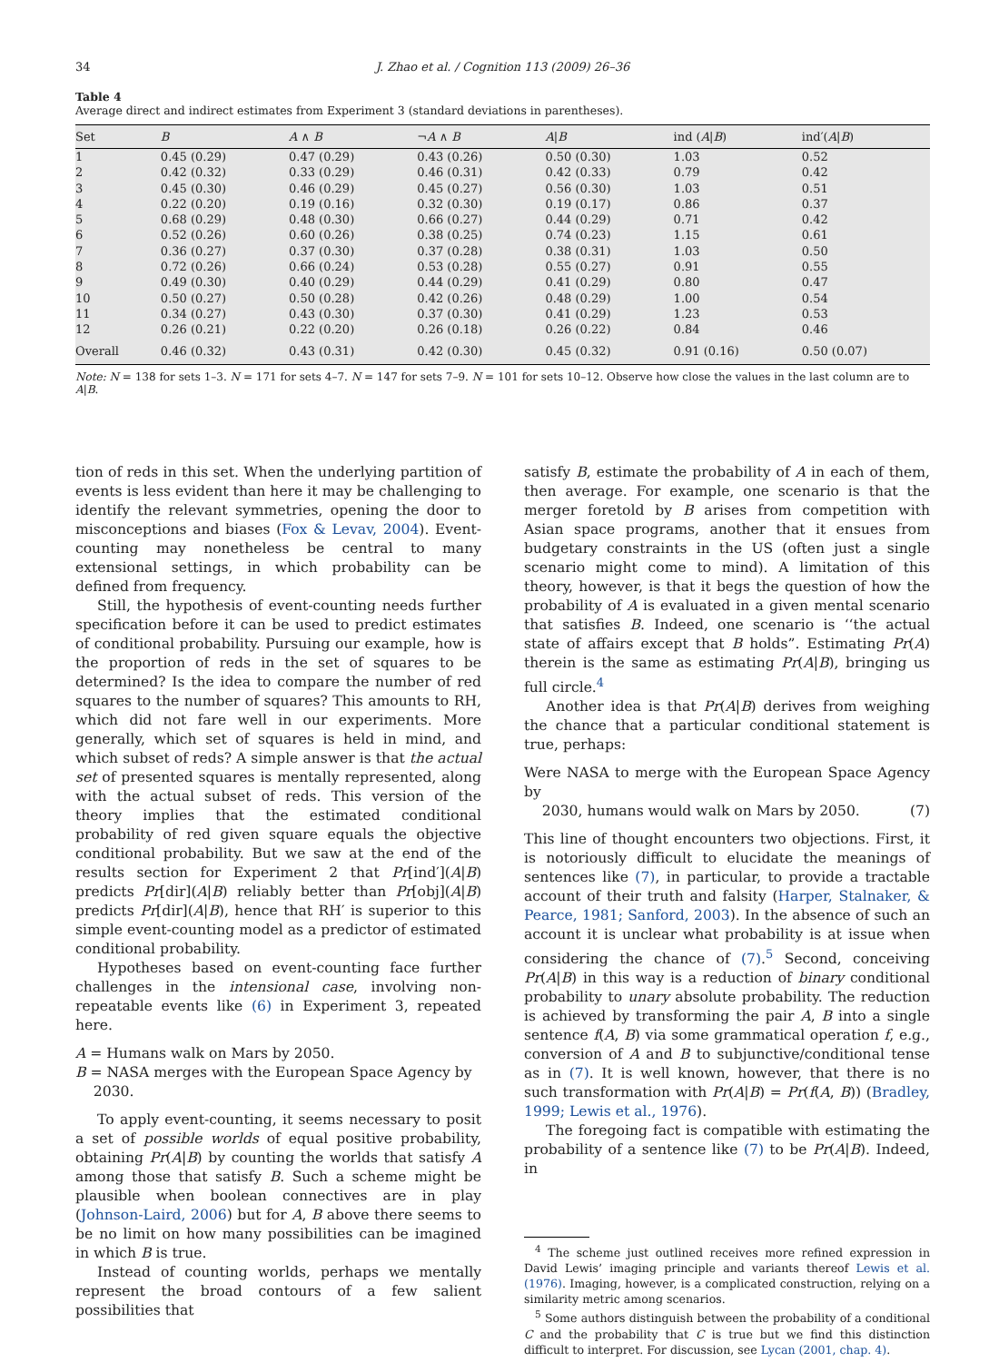34 J. Zhao et al. / Cognition 113 (2009) 26–36
Table 4
Average direct and indirect estimates from Experiment 3 (standard deviations in parentheses).
| Set | B | A ∧ B | ¬ A ∧ B | A / B | ind ( A / B ) | ind′( A / B ) |
| --- | --- | --- | --- | --- | --- | --- |
| 1 | 0.45 (0.29) | 0.47 (0.29) | 0.43 (0.26) | 0.50 (0.30) | 1.03 | 0.52 |
| 2 | 0.42 (0.32) | 0.33 (0.29) | 0.46 (0.31) | 0.42 (0.33) | 0.79 | 0.42 |
| 3 | 0.45 (0.30) | 0.46 (0.29) | 0.45 (0.27) | 0.56 (0.30) | 1.03 | 0.51 |
| 4 | 0.22 (0.20) | 0.19 (0.16) | 0.32 (0.30) | 0.19 (0.17) | 0.86 | 0.37 |
| 5 | 0.68 (0.29) | 0.48 (0.30) | 0.66 (0.27) | 0.44 (0.29) | 0.71 | 0.42 |
| 6 | 0.52 (0.26) | 0.60 (0.26) | 0.38 (0.25) | 0.74 (0.23) | 1.15 | 0.61 |
| 7 | 0.36 (0.27) | 0.37 (0.30) | 0.37 (0.28) | 0.38 (0.31) | 1.03 | 0.50 |
| 8 | 0.72 (0.26) | 0.66 (0.24) | 0.53 (0.28) | 0.55 (0.27) | 0.91 | 0.55 |
| 9 | 0.49 (0.30) | 0.40 (0.29) | 0.44 (0.29) | 0.41 (0.29) | 0.80 | 0.47 |
| 10 | 0.50 (0.27) | 0.50 (0.28) | 0.42 (0.26) | 0.48 (0.29) | 1.00 | 0.54 |
| 11 | 0.34 (0.27) | 0.43 (0.30) | 0.37 (0.30) | 0.41 (0.29) | 1.23 | 0.53 |
| 12 | 0.26 (0.21) | 0.22 (0.20) | 0.26 (0.18) | 0.26 (0.22) | 0.84 | 0.46 |
| Overall | 0.46 (0.32) | 0.43 (0.31) | 0.42 (0.30) | 0.45 (0.32) | 0.91 (0.16) | 0.50 (0.07) |
Note: N = 138 for sets 1–3. N = 171 for sets 4–7. N = 147 for sets 7–9. N = 101 for sets 10–12. Observe how close the values in the last column are to A|B.
tion of reds in this set. When the underlying partition of events is less evident than here it may be challenging to identify the relevant symmetries, opening the door to misconceptions and biases (Fox & Levav, 2004). Event-counting may nonetheless be central to many extensional settings, in which probability can be defined from frequency.
Still, the hypothesis of event-counting needs further specification before it can be used to predict estimates of conditional probability. Pursuing our example, how is the proportion of reds in the set of squares to be determined? Is the idea to compare the number of red squares to the number of squares? This amounts to RH, which did not fare well in our experiments. More generally, which set of squares is held in mind, and which subset of reds? A simple answer is that the actual set of presented squares is mentally represented, along with the actual subset of reds. This version of the theory implies that the estimated conditional probability of red given square equals the objective conditional probability. But we saw at the end of the results section for Experiment 2 that Pr[ind′](A|B) predicts Pr[dir](A|B) reliably better than Pr[obj](A|B) predicts Pr[dir](A|B), hence that RH′ is superior to this simple event-counting model as a predictor of estimated conditional probability.
Hypotheses based on event-counting face further challenges in the intensional case, involving non-repeatable events like (6) in Experiment 3, repeated here.
A = Humans walk on Mars by 2050.
B = NASA merges with the European Space Agency by
2030.
To apply event-counting, it seems necessary to posit a set of possible worlds of equal positive probability, obtaining Pr(A|B) by counting the worlds that satisfy A among those that satisfy B. Such a scheme might be plausible when boolean connectives are in play (Johnson-Laird, 2006) but for A, B above there seems to be no limit on how many possibilities can be imagined in which B is true.
Instead of counting worlds, perhaps we mentally represent the broad contours of a few salient possibilities that
satisfy B, estimate the probability of A in each of them, then average. For example, one scenario is that the merger foretold by B arises from competition with Asian space programs, another that it ensues from budgetary constraints in the US (often just a single scenario might come to mind). A limitation of this theory, however, is that it begs the question of how the probability of A is evaluated in a given mental scenario that satisfies B. Indeed, one scenario is ‘‘the actual state of affairs except that B holds”. Estimating Pr(A) therein is the same as estimating Pr(A|B), bringing us full circle.<sup>4</sup>
Another idea is that Pr(A|B) derives from weighing the chance that a particular conditional statement is true, perhaps:
Were NASA to merge with the European Space Agency by
2030, humans would walk on Mars by 2050. (7)
This line of thought encounters two objections. First, it is notoriously difficult to elucidate the meanings of sentences like (7), in particular, to provide a tractable account of their truth and falsity (Harper, Stalnaker, & Pearce, 1981; Sanford, 2003). In the absence of such an account it is unclear what probability is at issue when considering the chance of (7).<sup>5</sup> Second, conceiving Pr(A|B) in this way is a reduction of binary conditional probability to unary absolute probability. The reduction is achieved by transforming the pair A, B into a single sentence f(A, B) via some grammatical operation f, e.g., conversion of A and B to subjunctive/conditional tense as in (7). It is well known, however, that there is no such transformation with Pr(A|B) = Pr(f(A, B)) (Bradley, 1999; Lewis et al., 1976).
The foregoing fact is compatible with estimating the probability of a sentence like (7) to be Pr(A|B). Indeed, in
<sup>4</sup> The scheme just outlined receives more refined expression in David Lewis’ imaging principle and variants thereof Lewis et al. (1976). Imaging, however, is a complicated construction, relying on a similarity metric among scenarios.
<sup>5</sup> Some authors distinguish between the probability of a conditional C and the probability that C is true but we find this distinction difficult to interpret. For discussion, see Lycan (2001, chap. 4).